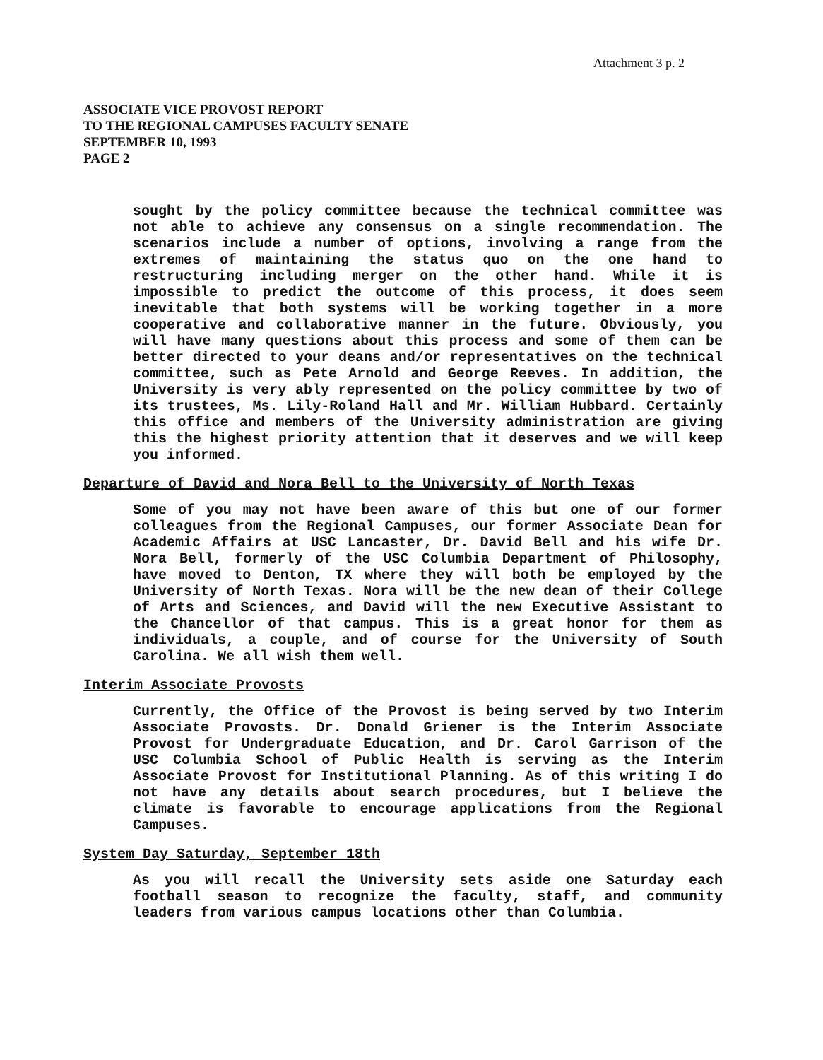Attachment 3 p. 2
ASSOCIATE VICE PROVOST REPORT
TO THE REGIONAL CAMPUSES FACULTY SENATE
SEPTEMBER 10, 1993
PAGE 2
sought by the policy committee because the technical committee was not able to achieve any consensus on a single recommendation. The scenarios include a number of options, involving a range from the extremes of maintaining the status quo on the one hand to restructuring including merger on the other hand. While it is impossible to predict the outcome of this process, it does seem inevitable that both systems will be working together in a more cooperative and collaborative manner in the future. Obviously, you will have many questions about this process and some of them can be better directed to your deans and/or representatives on the technical committee, such as Pete Arnold and George Reeves. In addition, the University is very ably represented on the policy committee by two of its trustees, Ms. Lily-Roland Hall and Mr. William Hubbard. Certainly this office and members of the University administration are giving this the highest priority attention that it deserves and we will keep you informed.
Departure of David and Nora Bell to the University of North Texas
Some of you may not have been aware of this but one of our former colleagues from the Regional Campuses, our former Associate Dean for Academic Affairs at USC Lancaster, Dr. David Bell and his wife Dr. Nora Bell, formerly of the USC Columbia Department of Philosophy, have moved to Denton, TX where they will both be employed by the University of North Texas. Nora will be the new dean of their College of Arts and Sciences, and David will the new Executive Assistant to the Chancellor of that campus. This is a great honor for them as individuals, a couple, and of course for the University of South Carolina. We all wish them well.
Interim Associate Provosts
Currently, the Office of the Provost is being served by two Interim Associate Provosts. Dr. Donald Griener is the Interim Associate Provost for Undergraduate Education, and Dr. Carol Garrison of the USC Columbia School of Public Health is serving as the Interim Associate Provost for Institutional Planning. As of this writing I do not have any details about search procedures, but I believe the climate is favorable to encourage applications from the Regional Campuses.
System Day Saturday, September 18th
As you will recall the University sets aside one Saturday each football season to recognize the faculty, staff, and community leaders from various campus locations other than Columbia.